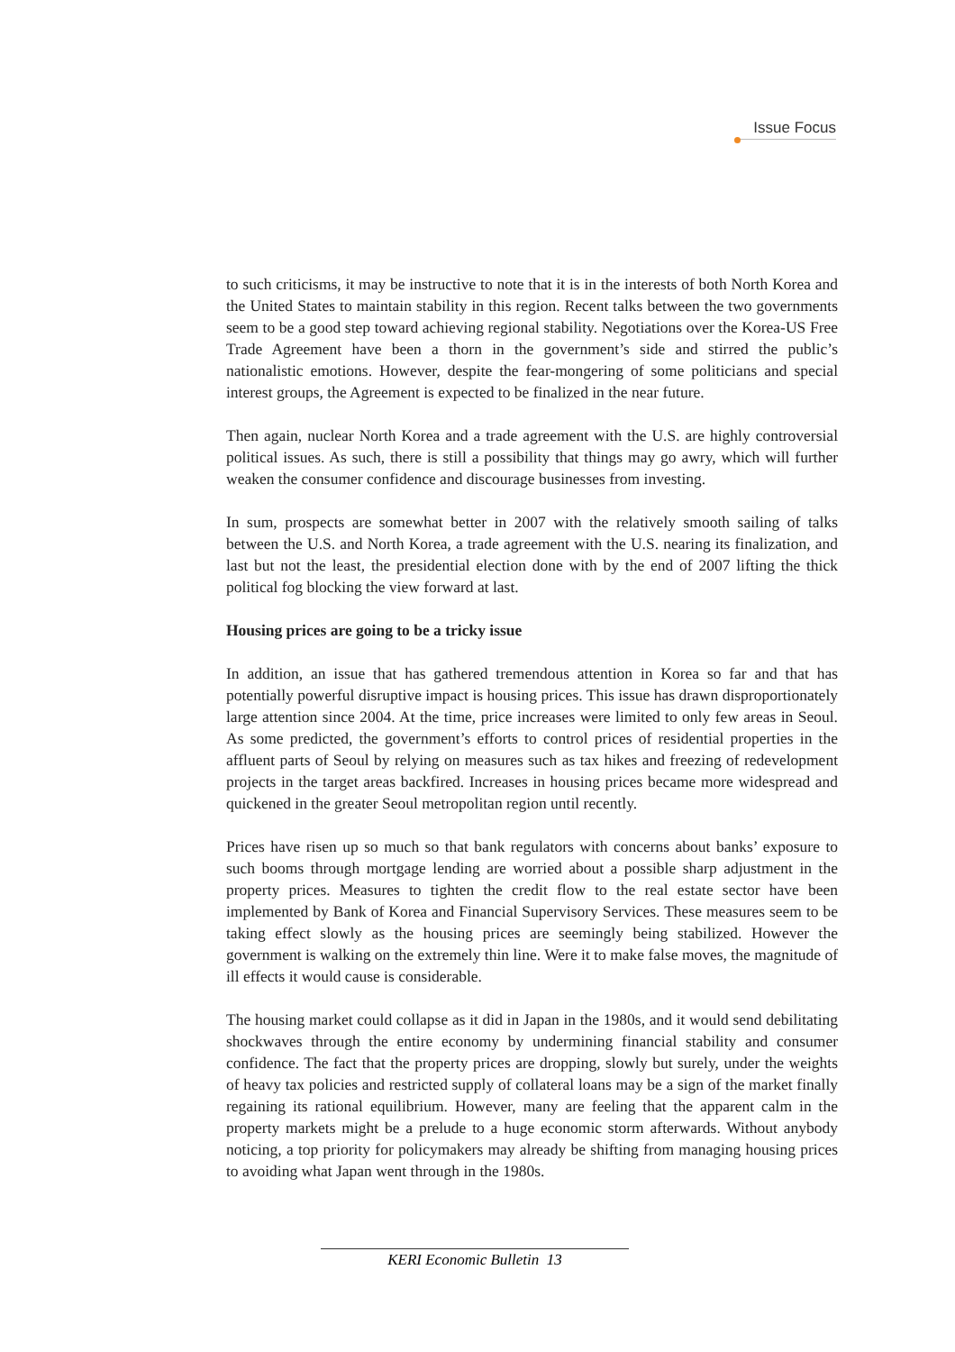Issue Focus
to such criticisms, it may be instructive to note that it is in the interests of both North Korea and the United States to maintain stability in this region. Recent talks between the two governments seem to be a good step toward achieving regional stability. Negotiations over the Korea-US Free Trade Agreement have been a thorn in the government’s side and stirred the public’s nationalistic emotions. However, despite the fear-mongering of some politicians and special interest groups, the Agreement is expected to be finalized in the near future.
Then again, nuclear North Korea and a trade agreement with the U.S. are highly controversial political issues. As such, there is still a possibility that things may go awry, which will further weaken the consumer confidence and discourage businesses from investing.
In sum, prospects are somewhat better in 2007 with the relatively smooth sailing of talks between the U.S. and North Korea, a trade agreement with the U.S. nearing its finalization, and last but not the least, the presidential election done with by the end of 2007 lifting the thick political fog blocking the view forward at last.
Housing prices are going to be a tricky issue
In addition, an issue that has gathered tremendous attention in Korea so far and that has potentially powerful disruptive impact is housing prices. This issue has drawn disproportionately large attention since 2004. At the time, price increases were limited to only few areas in Seoul. As some predicted, the government’s efforts to control prices of residential properties in the affluent parts of Seoul by relying on measures such as tax hikes and freezing of redevelopment projects in the target areas backfired. Increases in housing prices became more widespread and quickened in the greater Seoul metropolitan region until recently.
Prices have risen up so much so that bank regulators with concerns about banks’ exposure to such booms through mortgage lending are worried about a possible sharp adjustment in the property prices. Measures to tighten the credit flow to the real estate sector have been implemented by Bank of Korea and Financial Supervisory Services. These measures seem to be taking effect slowly as the housing prices are seemingly being stabilized. However the government is walking on the extremely thin line. Were it to make false moves, the magnitude of ill effects it would cause is considerable.
The housing market could collapse as it did in Japan in the 1980s, and it would send debilitating shockwaves through the entire economy by undermining financial stability and consumer confidence. The fact that the property prices are dropping, slowly but surely, under the weights of heavy tax policies and restricted supply of collateral loans may be a sign of the market finally regaining its rational equilibrium. However, many are feeling that the apparent calm in the property markets might be a prelude to a huge economic storm afterwards. Without anybody noticing, a top priority for policymakers may already be shifting from managing housing prices to avoiding what Japan went through in the 1980s.
KERI Economic Bulletin 13